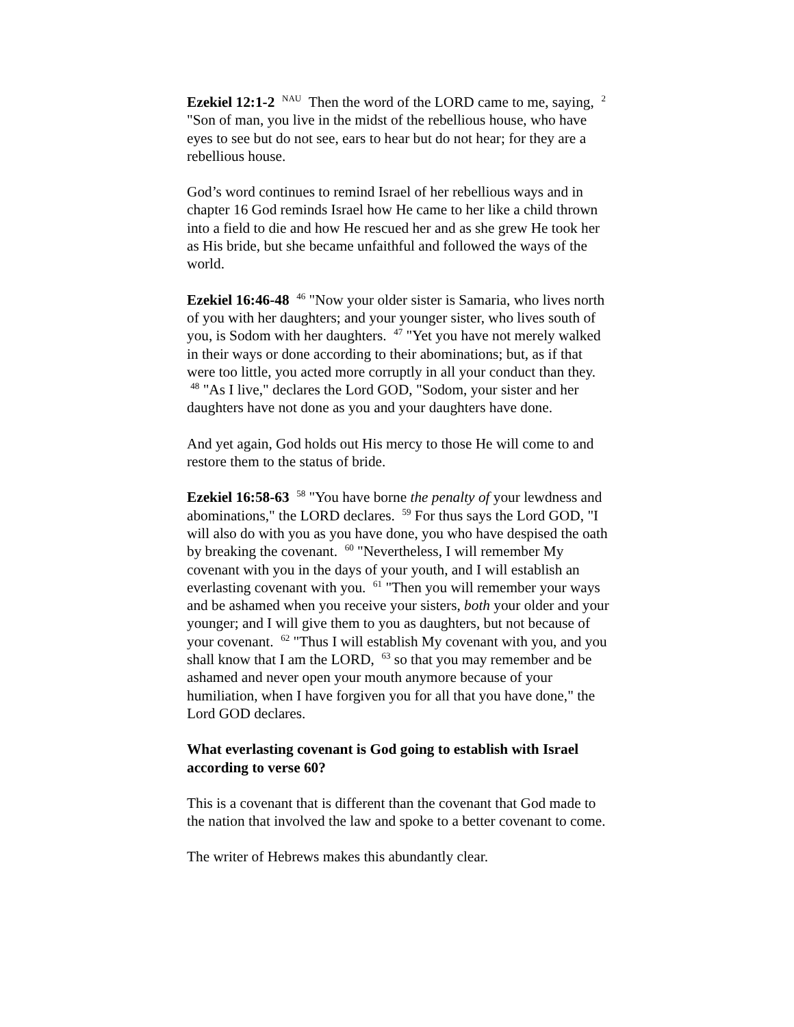Ezekiel 12:1-2 <sup>NAU</sup> Then the word of the LORD came to me, saying, <sup>2</sup> "Son of man, you live in the midst of the rebellious house, who have eyes to see but do not see, ears to hear but do not hear; for they are a rebellious house.
God’s word continues to remind Israel of her rebellious ways and in chapter 16 God reminds Israel how He came to her like a child thrown into a field to die and how He rescued her and as she grew He took her as His bride, but she became unfaithful and followed the ways of the world.
Ezekiel 16:46-48 <sup>46</sup> "Now your older sister is Samaria, who lives north of you with her daughters; and your younger sister, who lives south of you, is Sodom with her daughters. <sup>47</sup> "Yet you have not merely walked in their ways or done according to their abominations; but, as if that were too little, you acted more corruptly in all your conduct than they. <sup>48</sup> "As I live," declares the Lord GOD, "Sodom, your sister and her daughters have not done as you and your daughters have done.
And yet again, God holds out His mercy to those He will come to and restore them to the status of bride.
Ezekiel 16:58-63 <sup>58</sup> "You have borne the penalty of your lewdness and abominations," the LORD declares. <sup>59</sup> For thus says the Lord GOD, "I will also do with you as you have done, you who have despised the oath by breaking the covenant. <sup>60</sup> "Nevertheless, I will remember My covenant with you in the days of your youth, and I will establish an everlasting covenant with you. <sup>61</sup> "Then you will remember your ways and be ashamed when you receive your sisters, both your older and your younger; and I will give them to you as daughters, but not because of your covenant. <sup>62</sup> "Thus I will establish My covenant with you, and you shall know that I am the LORD, <sup>63</sup> so that you may remember and be ashamed and never open your mouth anymore because of your humiliation, when I have forgiven you for all that you have done," the Lord GOD declares.
What everlasting covenant is God going to establish with Israel according to verse 60?
This is a covenant that is different than the covenant that God made to the nation that involved the law and spoke to a better covenant to come.
The writer of Hebrews makes this abundantly clear.